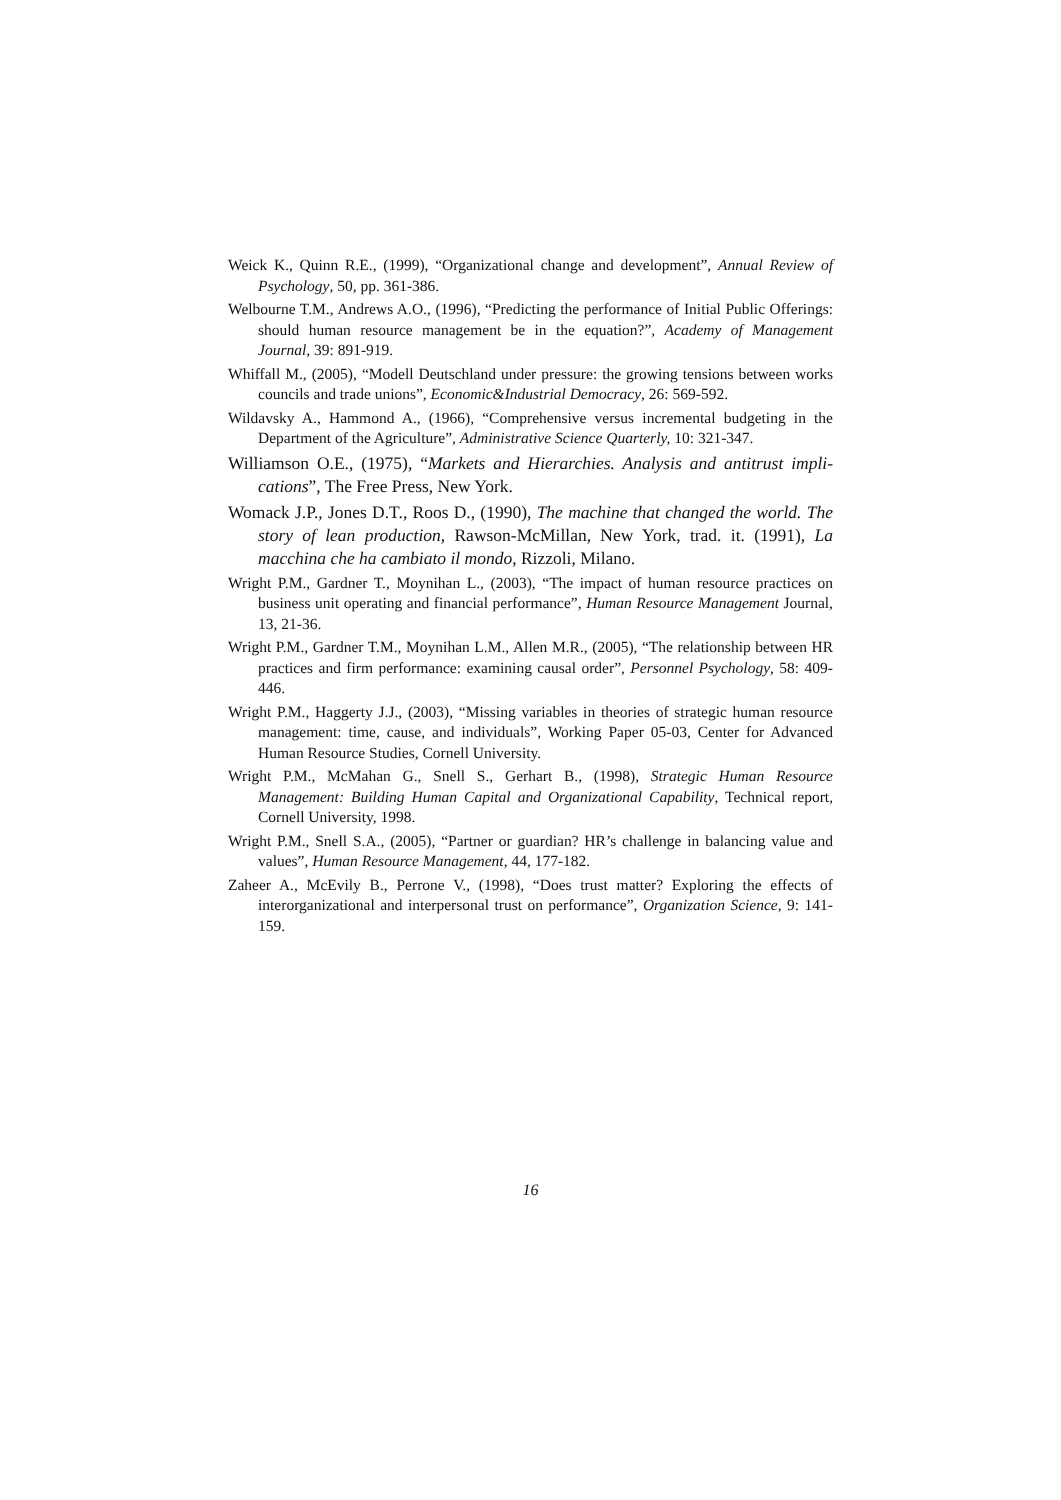Weick K., Quinn R.E., (1999), “Organizational change and development”, Annual Review of Psychology, 50, pp. 361-386.
Welbourne T.M., Andrews A.O., (1996), “Predicting the performance of Initial Public Offerings: should human resource management be in the equation?”, Academy of Management Journal, 39: 891-919.
Whiffall M., (2005), “Modell Deutschland under pressure: the growing tensions between works councils and trade unions”, Economic&Industrial Democracy, 26: 569-592.
Wildavsky A., Hammond A., (1966), “Comprehensive versus incremental budgeting in the Department of the Agriculture”, Administrative Science Quarterly, 10: 321-347.
Williamson O.E., (1975), “Markets and Hierarchies. Analysis and antitrust impli-cations”, The Free Press, New York.
Womack J.P., Jones D.T., Roos D., (1990), The machine that changed the world. The story of lean production, Rawson-McMillan, New York, trad. it. (1991), La macchina che ha cambiato il mondo, Rizzoli, Milano.
Wright P.M., Gardner T., Moynihan L., (2003), “The impact of human resource practices on business unit operating and financial performance”, Human Resource Management Journal, 13, 21-36.
Wright P.M., Gardner T.M., Moynihan L.M., Allen M.R., (2005), “The relationship between HR practices and firm performance: examining causal order”, Personnel Psychology, 58: 409-446.
Wright P.M., Haggerty J.J., (2003), “Missing variables in theories of strategic human resource management: time, cause, and individuals”, Working Paper 05-03, Center for Advanced Human Resource Studies, Cornell University.
Wright P.M., McMahan G., Snell S., Gerhart B., (1998), Strategic Human Resource Management: Building Human Capital and Organizational Capability, Technical report, Cornell University, 1998.
Wright P.M., Snell S.A., (2005), “Partner or guardian? HR’s challenge in balancing value and values”, Human Resource Management, 44, 177-182.
Zaheer A., McEvily B., Perrone V., (1998), “Does trust matter? Exploring the effects of interorganizational and interpersonal trust on performance”, Organization Science, 9: 141-159.
16